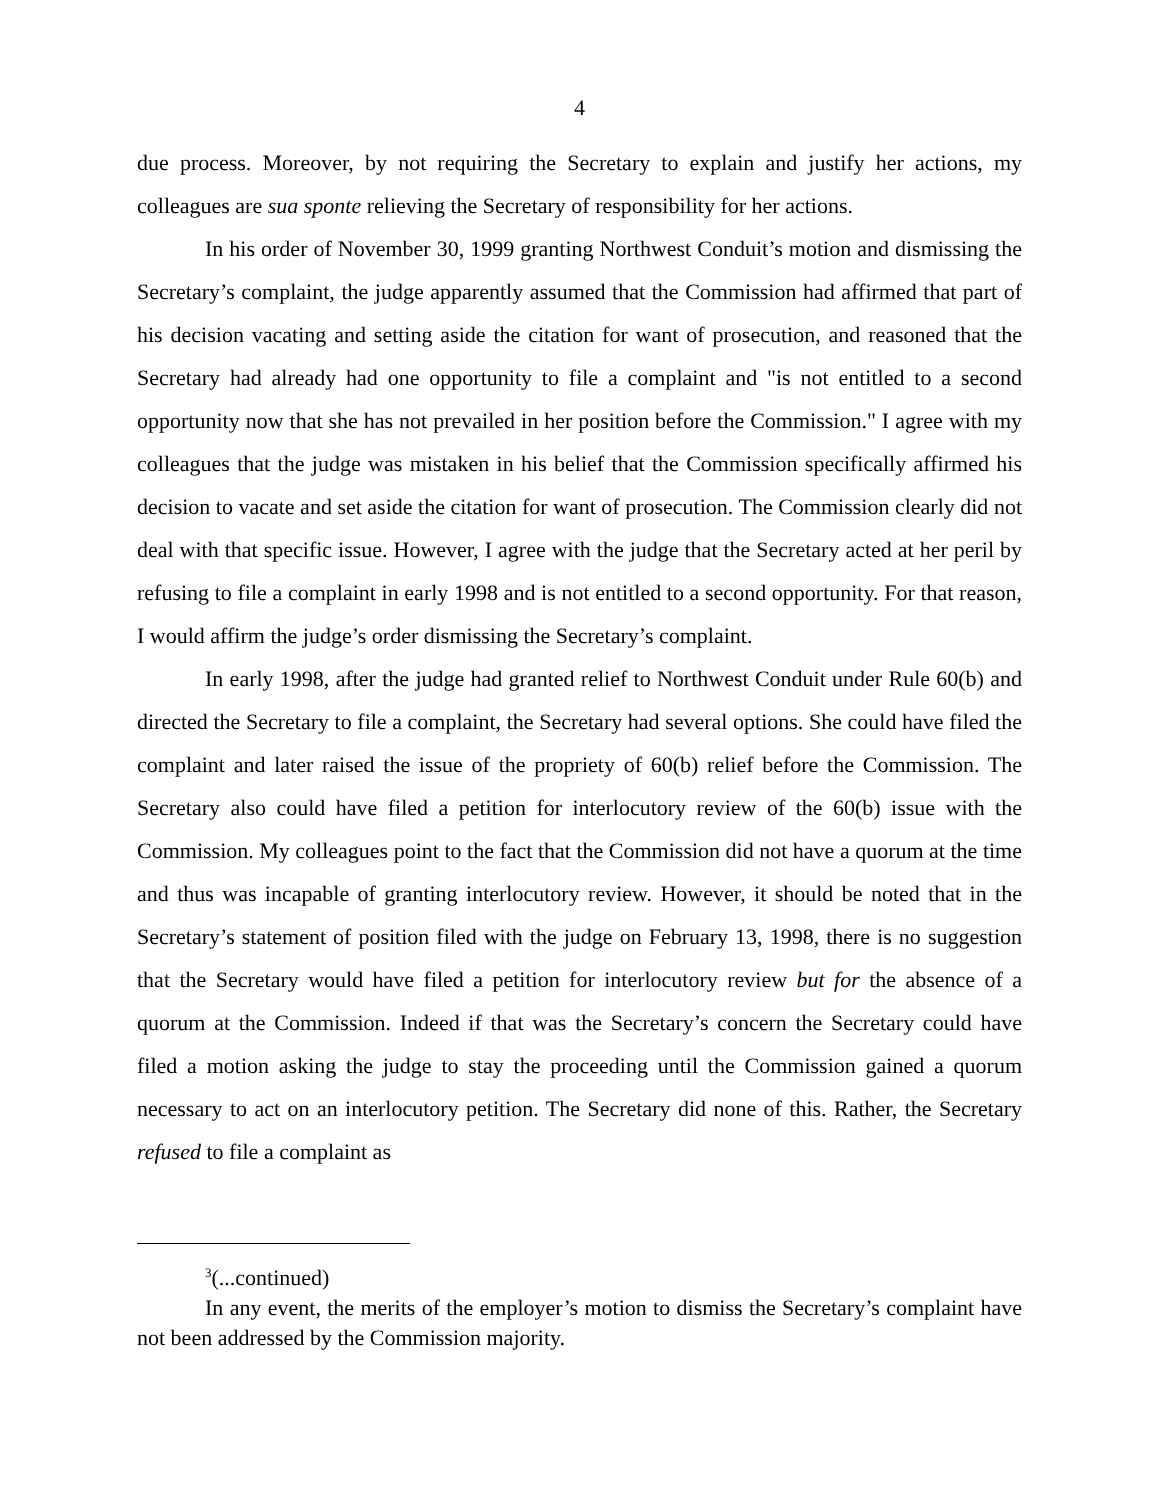4
due process. Moreover, by not requiring the Secretary to explain and justify her actions, my colleagues are sua sponte relieving the Secretary of responsibility for her actions.
In his order of November 30, 1999 granting Northwest Conduit’s motion and dismissing the Secretary’s complaint, the judge apparently assumed that the Commission had affirmed that part of his decision vacating and setting aside the citation for want of prosecution, and reasoned that the Secretary had already had one opportunity to file a complaint and "is not entitled to a second opportunity now that she has not prevailed in her position before the Commission." I agree with my colleagues that the judge was mistaken in his belief that the Commission specifically affirmed his decision to vacate and set aside the citation for want of prosecution. The Commission clearly did not deal with that specific issue. However, I agree with the judge that the Secretary acted at her peril by refusing to file a complaint in early 1998 and is not entitled to a second opportunity. For that reason, I would affirm the judge’s order dismissing the Secretary’s complaint.
In early 1998, after the judge had granted relief to Northwest Conduit under Rule 60(b) and directed the Secretary to file a complaint, the Secretary had several options. She could have filed the complaint and later raised the issue of the propriety of 60(b) relief before the Commission. The Secretary also could have filed a petition for interlocutory review of the 60(b) issue with the Commission. My colleagues point to the fact that the Commission did not have a quorum at the time and thus was incapable of granting interlocutory review. However, it should be noted that in the Secretary’s statement of position filed with the judge on February 13, 1998, there is no suggestion that the Secretary would have filed a petition for interlocutory review but for the absence of a quorum at the Commission. Indeed if that was the Secretary’s concern the Secretary could have filed a motion asking the judge to stay the proceeding until the Commission gained a quorum necessary to act on an interlocutory petition. The Secretary did none of this. Rather, the Secretary refused to file a complaint as
<sup>3</sup> (...continued)
In any event, the merits of the employer’s motion to dismiss the Secretary’s complaint have not been addressed by the Commission majority.